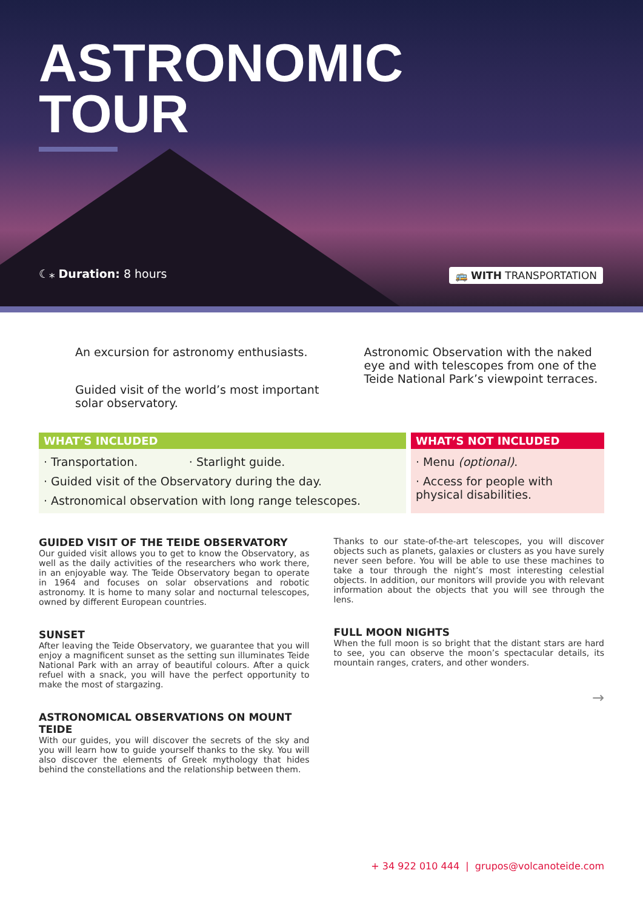ASTRONOMIC
TOUR
☾⁎ Duration: 8 hours 🚌 WITH TRANSPORTATION
An excursion for astronomy enthusiasts.
Guided visit of the world’s most important solar observatory.
Astronomic Observation with the naked eye and with telescopes from one of the Teide National Park’s viewpoint terraces.
WHAT’S INCLUDED
· Transportation. · Starlight guide.
· Guided visit of the Observatory during the day.
· Astronomical observation with long range telescopes.
WHAT’S NOT INCLUDED
· Menu (optional).
· Access for people with physical disabilities.
GUIDED VISIT OF THE TEIDE OBSERVATORY
Our guided visit allows you to get to know the Observatory, as well as the daily activities of the researchers who work there, in an enjoyable way. The Teide Observatory began to operate in 1964 and focuses on solar observations and robotic astronomy. It is home to many solar and nocturnal telescopes, owned by different European countries.
SUNSET
After leaving the Teide Observatory, we guarantee that you will enjoy a magnificent sunset as the setting sun illuminates Teide National Park with an array of beautiful colours. After a quick refuel with a snack, you will have the perfect opportunity to make the most of stargazing.
ASTRONOMICAL OBSERVATIONS ON MOUNT TEIDE
With our guides, you will discover the secrets of the sky and you will learn how to guide yourself thanks to the sky. You will also discover the elements of Greek mythology that hides behind the constellations and the relationship between them.
Thanks to our state-of-the-art telescopes, you will discover objects such as planets, galaxies or clusters as you have surely never seen before. You will be able to use these machines to take a tour through the night’s most interesting celestial objects. In addition, our monitors will provide you with relevant information about the objects that you will see through the lens.
FULL MOON NIGHTS
When the full moon is so bright that the distant stars are hard to see, you can observe the moon’s spectacular details, its mountain ranges, craters, and other wonders.
→
+ 34 922 010 444 | grupos@volcanoteide.com